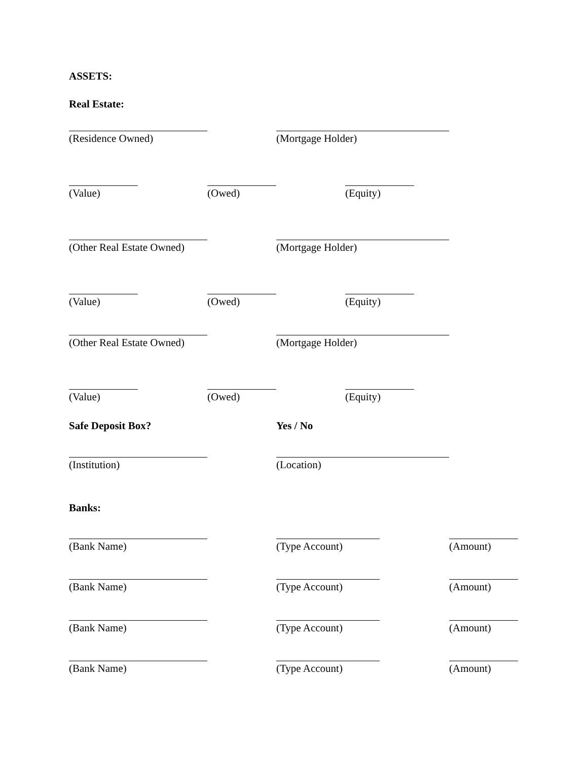ASSETS:
Real Estate:
(Residence Owned) (Mortgage Holder)
(Value) (Owed) (Equity)
(Other Real Estate Owned) (Mortgage Holder)
(Value) (Owed) (Equity)
(Other Real Estate Owned) (Mortgage Holder)
(Value) (Owed) (Equity)
Safe Deposit Box? Yes / No
(Institution) (Location)
Banks:
(Bank Name) (Type Account) (Amount)
(Bank Name) (Type Account) (Amount)
(Bank Name) (Type Account) (Amount)
(Bank Name) (Type Account) (Amount)